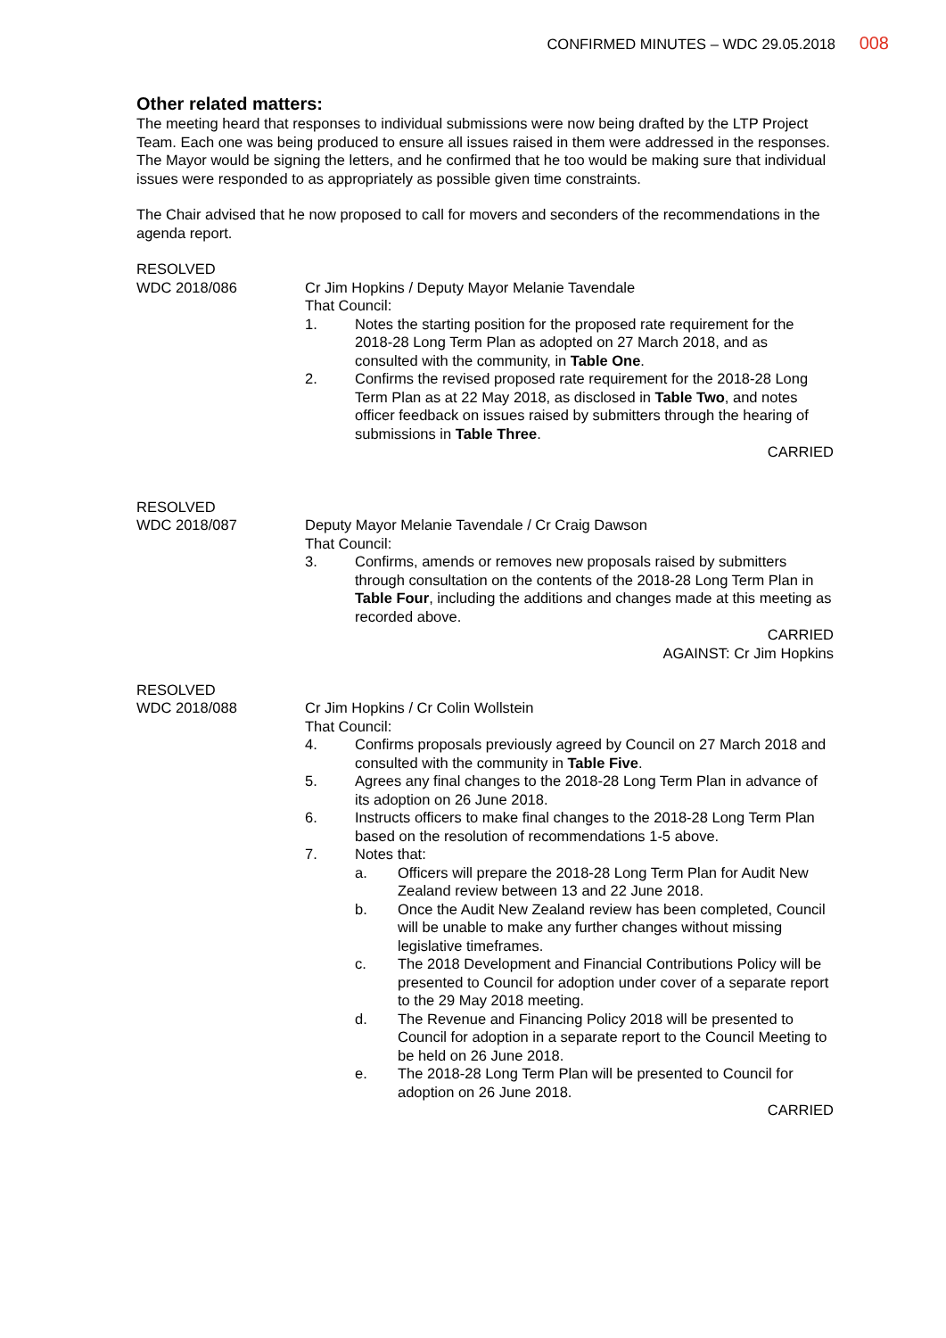CONFIRMED MINUTES – WDC 29.05.2018 008
Other related matters:
The meeting heard that responses to individual submissions were now being drafted by the LTP Project Team. Each one was being produced to ensure all issues raised in them were addressed in the responses. The Mayor would be signing the letters, and he confirmed that he too would be making sure that individual issues were responded to as appropriately as possible given time constraints.
The Chair advised that he now proposed to call for movers and seconders of the recommendations in the agenda report.
RESOLVED
WDC 2018/086
Cr Jim Hopkins / Deputy Mayor Melanie Tavendale
That Council:
1. Notes the starting position for the proposed rate requirement for the 2018-28 Long Term Plan as adopted on 27 March 2018, and as consulted with the community, in Table One.
2. Confirms the revised proposed rate requirement for the 2018-28 Long Term Plan as at 22 May 2018, as disclosed in Table Two, and notes officer feedback on issues raised by submitters through the hearing of submissions in Table Three.
CARRIED
RESOLVED
WDC 2018/087
Deputy Mayor Melanie Tavendale / Cr Craig Dawson
That Council:
3. Confirms, amends or removes new proposals raised by submitters through consultation on the contents of the 2018-28 Long Term Plan in Table Four, including the additions and changes made at this meeting as recorded above.
CARRIED
AGAINST: Cr Jim Hopkins
RESOLVED
WDC 2018/088
Cr Jim Hopkins / Cr Colin Wollstein
That Council:
4. Confirms proposals previously agreed by Council on 27 March 2018 and consulted with the community in Table Five.
5. Agrees any final changes to the 2018-28 Long Term Plan in advance of its adoption on 26 June 2018.
6. Instructs officers to make final changes to the 2018-28 Long Term Plan based on the resolution of recommendations 1-5 above.
7. Notes that:
a. Officers will prepare the 2018-28 Long Term Plan for Audit New Zealand review between 13 and 22 June 2018.
b. Once the Audit New Zealand review has been completed, Council will be unable to make any further changes without missing legislative timeframes.
c. The 2018 Development and Financial Contributions Policy will be presented to Council for adoption under cover of a separate report to the 29 May 2018 meeting.
d. The Revenue and Financing Policy 2018 will be presented to Council for adoption in a separate report to the Council Meeting to be held on 26 June 2018.
e. The 2018-28 Long Term Plan will be presented to Council for adoption on 26 June 2018.
CARRIED